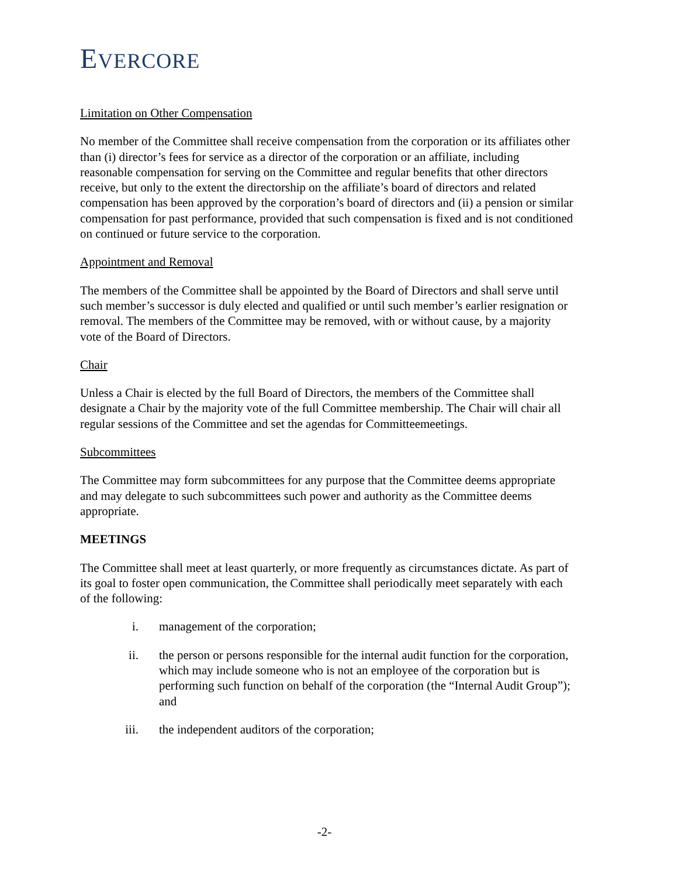EVERCORE
Limitation on Other Compensation
No member of the Committee shall receive compensation from the corporation or its affiliates other than (i) director’s fees for service as a director of the corporation or an affiliate, including reasonable compensation for serving on the Committee and regular benefits that other directors receive, but only to the extent the directorship on the affiliate’s board of directors and related compensation has been approved by the corporation’s board of directors and (ii) a pension or similar compensation for past performance, provided that such compensation is fixed and is not conditioned on continued or future service to the corporation.
Appointment and Removal
The members of the Committee shall be appointed by the Board of Directors and shall serve until such member’s successor is duly elected and qualified or until such member’s earlier resignation or removal. The members of the Committee may be removed, with or without cause, by a majority vote of the Board of Directors.
Chair
Unless a Chair is elected by the full Board of Directors, the members of the Committee shall designate a Chair by the majority vote of the full Committee membership. The Chair will chair all regular sessions of the Committee and set the agendas for Committeemeetings.
Subcommittees
The Committee may form subcommittees for any purpose that the Committee deems appropriate and may delegate to such subcommittees such power and authority as the Committee deems appropriate.
MEETINGS
The Committee shall meet at least quarterly, or more frequently as circumstances dictate. As part of its goal to foster open communication, the Committee shall periodically meet separately with each of the following:
i. management of the corporation;
ii. the person or persons responsible for the internal audit function for the corporation, which may include someone who is not an employee of the corporation but is performing such function on behalf of the corporation (the “Internal Audit Group”); and
iii. the independent auditors of the corporation;
-2-